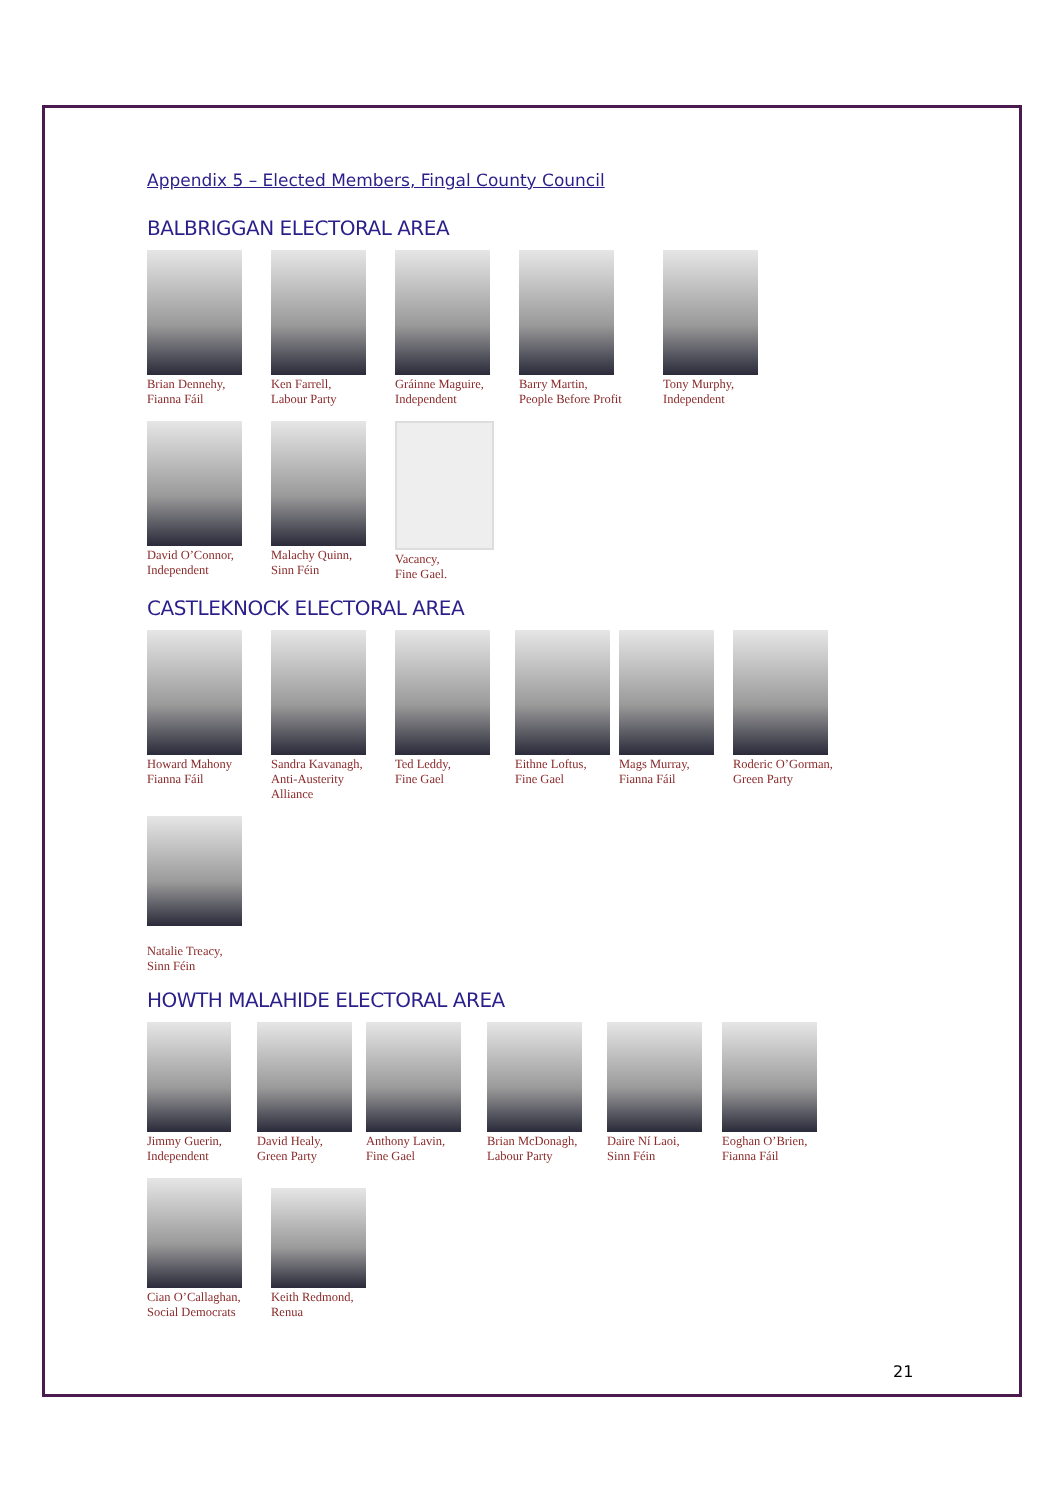Appendix 5 – Elected Members, Fingal County Council
BALBRIGGAN ELECTORAL AREA
Brian Dennehy,
Fianna Fáil
Ken Farrell,
Labour Party
Gráinne Maguire,
Independent
Barry Martin,
People Before Profit
Tony Murphy,
Independent
David O’Connor,
Independent
Malachy Quinn,
Sinn Féin
Vacancy,
Fine Gael.
CASTLEKNOCK ELECTORAL AREA
Howard Mahony
Fianna Fáil
Sandra Kavanagh,
Anti-Austerity
Alliance
Ted Leddy,
Fine Gael
Eithne Loftus,
Fine Gael
Mags Murray,
Fianna Fáil
Roderic O’Gorman,
Green Party
Natalie Treacy,
Sinn Féin
HOWTH MALAHIDE ELECTORAL AREA
Jimmy Guerin,
Independent
David Healy,
Green Party
Anthony Lavin,
Fine Gael
Brian McDonagh,
Labour Party
Daire Ní Laoi,
Sinn Féin
Eoghan O’Brien,
Fianna Fáil
Cian O’Callaghan,
Social Democrats
Keith Redmond,
Renua
21